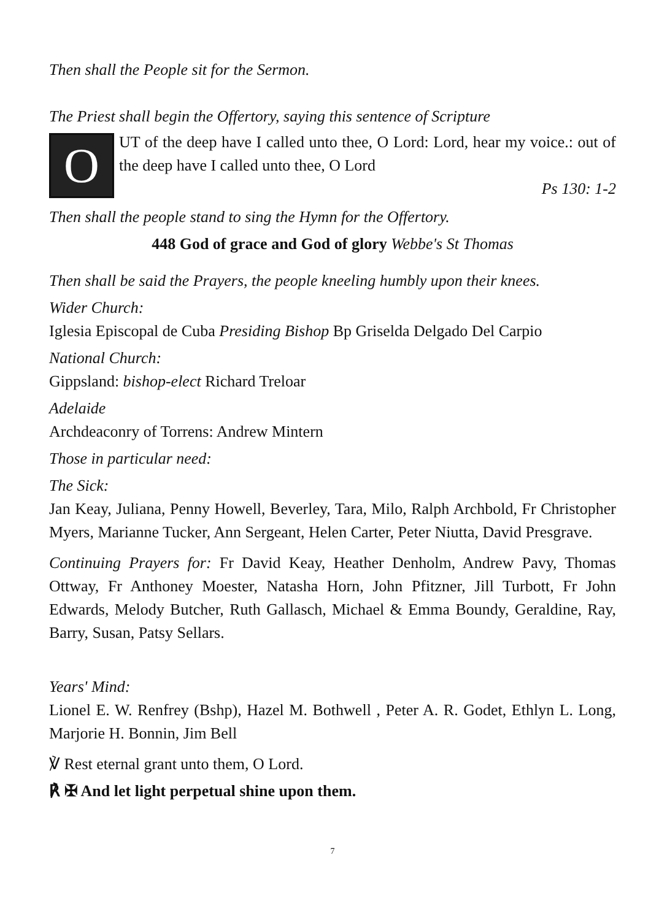Then shall the People sit for the Sermon.
The Priest shall begin the Offertory, saying this sentence of Scripture
O
UT of the deep have I called unto thee, O Lord: Lord, hear my voice.: out of the deep have I called unto thee, O Lord
Ps 130: 1-2
Then shall the people stand to sing the Hymn for the Offertory.
448 God of grace and God of glory Webbe's St Thomas
Then shall be said the Prayers, the people kneeling humbly upon their knees.
Wider Church:
Iglesia Episcopal de Cuba Presiding Bishop Bp Griselda Delgado Del Carpio
National Church:
Gippsland: bishop-elect Richard Treloar
Adelaide
Archdeaconry of Torrens: Andrew Mintern
Those in particular need:
The Sick:
Jan Keay, Juliana, Penny Howell, Beverley, Tara, Milo, Ralph Archbold, Fr Christopher Myers, Marianne Tucker, Ann Sergeant, Helen Carter, Peter Niutta, David Presgrave.
Continuing Prayers for: Fr David Keay, Heather Denholm, Andrew Pavy, Thomas Ottway, Fr Anthoney Moester, Natasha Horn, John Pfitzner, Jill Turbott, Fr John Edwards, Melody Butcher, Ruth Gallasch, Michael & Emma Boundy, Geraldine, Ray, Barry, Susan, Patsy Sellars.
Years' Mind:
Lionel E. W. Renfrey (Bshp), Hazel M. Bothwell , Peter A. R. Godet, Ethlyn L. Long, Marjorie H. Bonnin, Jim Bell
℣ Rest eternal grant unto them, O Lord.
℟ ✠ And let light perpetual shine upon them.
7